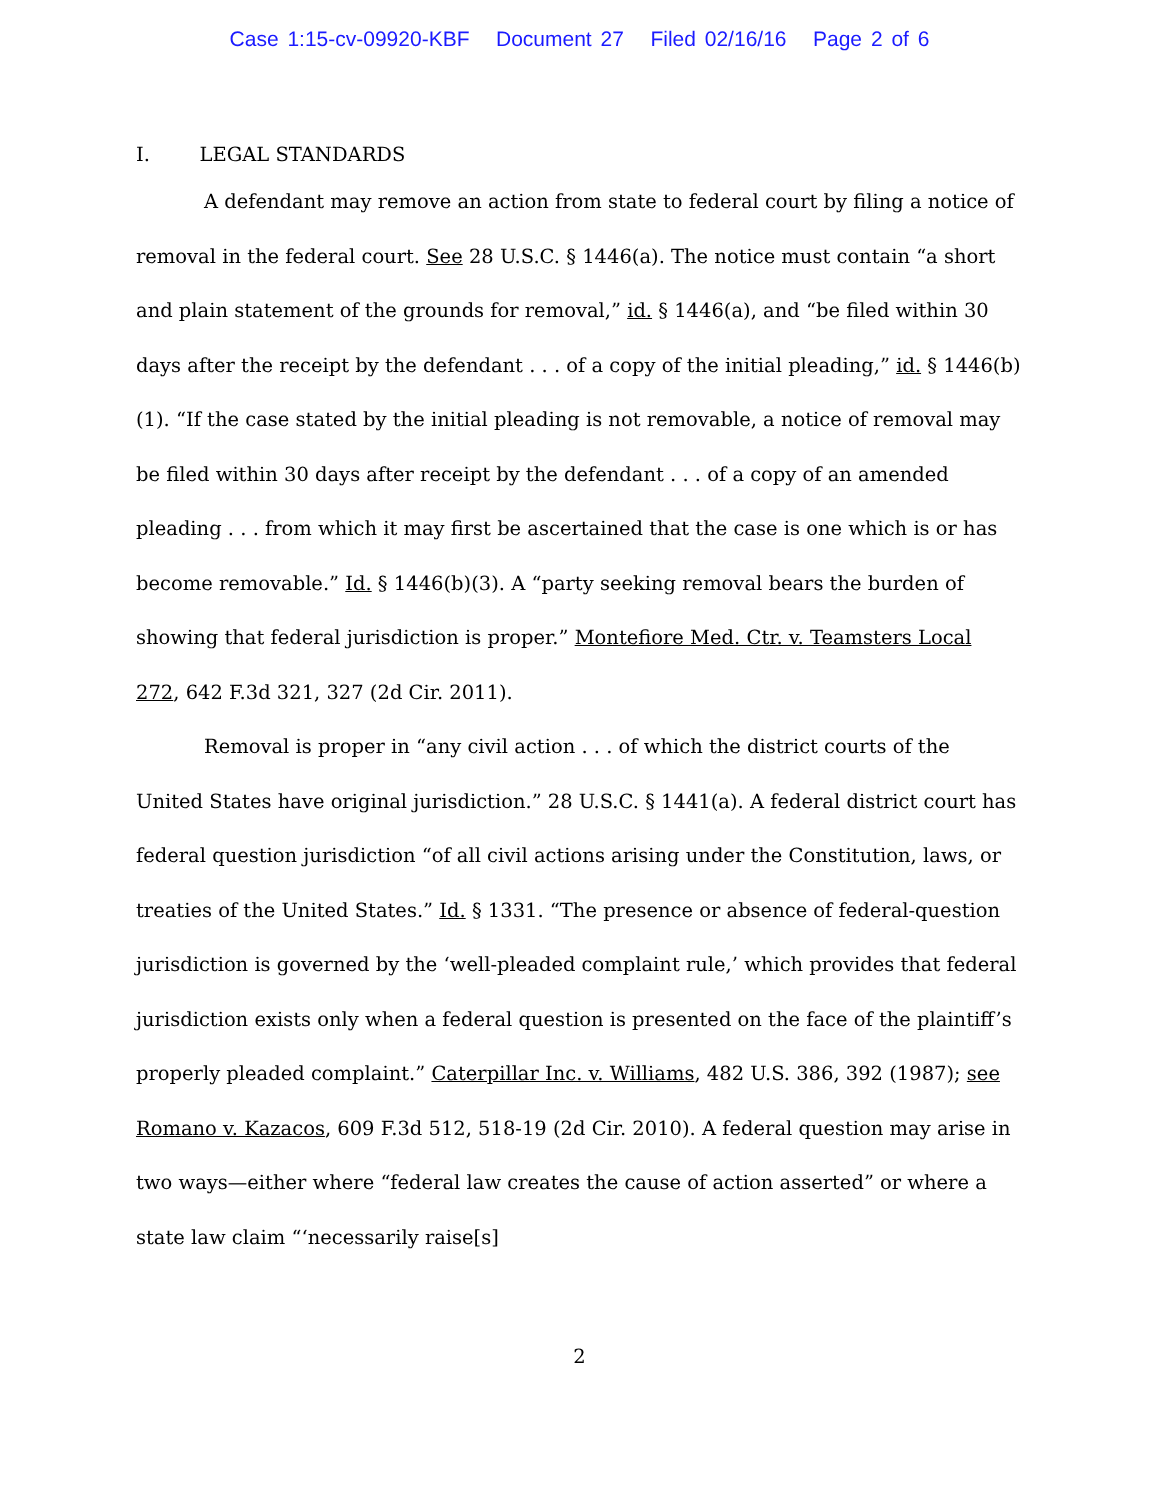Case 1:15-cv-09920-KBF Document 27 Filed 02/16/16 Page 2 of 6
I. LEGAL STANDARDS
A defendant may remove an action from state to federal court by filing a notice of removal in the federal court. See 28 U.S.C. § 1446(a). The notice must contain “a short and plain statement of the grounds for removal,” id. § 1446(a), and “be filed within 30 days after the receipt by the defendant . . . of a copy of the initial pleading,” id. § 1446(b)(1). “If the case stated by the initial pleading is not removable, a notice of removal may be filed within 30 days after receipt by the defendant . . . of a copy of an amended pleading . . . from which it may first be ascertained that the case is one which is or has become removable.” Id. § 1446(b)(3). A “party seeking removal bears the burden of showing that federal jurisdiction is proper.” Montefiore Med. Ctr. v. Teamsters Local 272, 642 F.3d 321, 327 (2d Cir. 2011).
Removal is proper in “any civil action . . . of which the district courts of the United States have original jurisdiction.” 28 U.S.C. § 1441(a). A federal district court has federal question jurisdiction “of all civil actions arising under the Constitution, laws, or treaties of the United States.” Id. § 1331. “The presence or absence of federal-question jurisdiction is governed by the ‘well-pleaded complaint rule,’ which provides that federal jurisdiction exists only when a federal question is presented on the face of the plaintiff’s properly pleaded complaint.” Caterpillar Inc. v. Williams, 482 U.S. 386, 392 (1987); see Romano v. Kazacos, 609 F.3d 512, 518-19 (2d Cir. 2010). A federal question may arise in two ways—either where “federal law creates the cause of action asserted” or where a state law claim “‘necessarily raise[s]
2